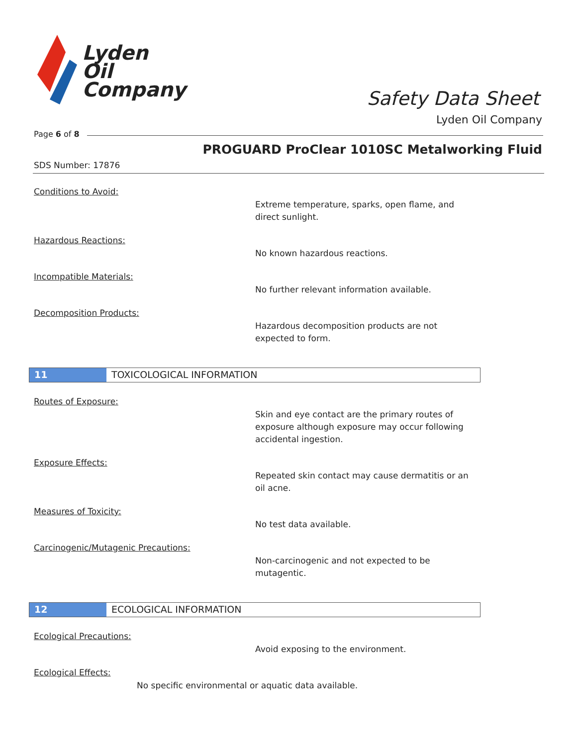Lyden
Oil
Company
Safety Data Sheet
Lyden Oil Company
Page 6 of 8
PROGUARD ProClear 1010SC Metalworking Fluid
SDS Number: 17876
Conditions to Avoid:
Extreme temperature, sparks, open flame, and
direct sunlight.
Hazardous Reactions:
No known hazardous reactions.
Incompatible Materials:
No further relevant information available.
Decomposition Products:
Hazardous decomposition products are not
expected to form.
11 TOXICOLOGICAL INFORMATION
Routes of Exposure:
Skin and eye contact are the primary routes of
exposure although exposure may occur following
accidental ingestion.
Exposure Effects:
Repeated skin contact may cause dermatitis or an
oil acne.
Measures of Toxicity:
No test data available.
Carcinogenic/Mutagenic Precautions:
Non-carcinogenic and not expected to be
mutagentic.
12 ECOLOGICAL INFORMATION
Ecological Precautions:
Avoid exposing to the environment.
Ecological Effects:
No specific environmental or aquatic data available.